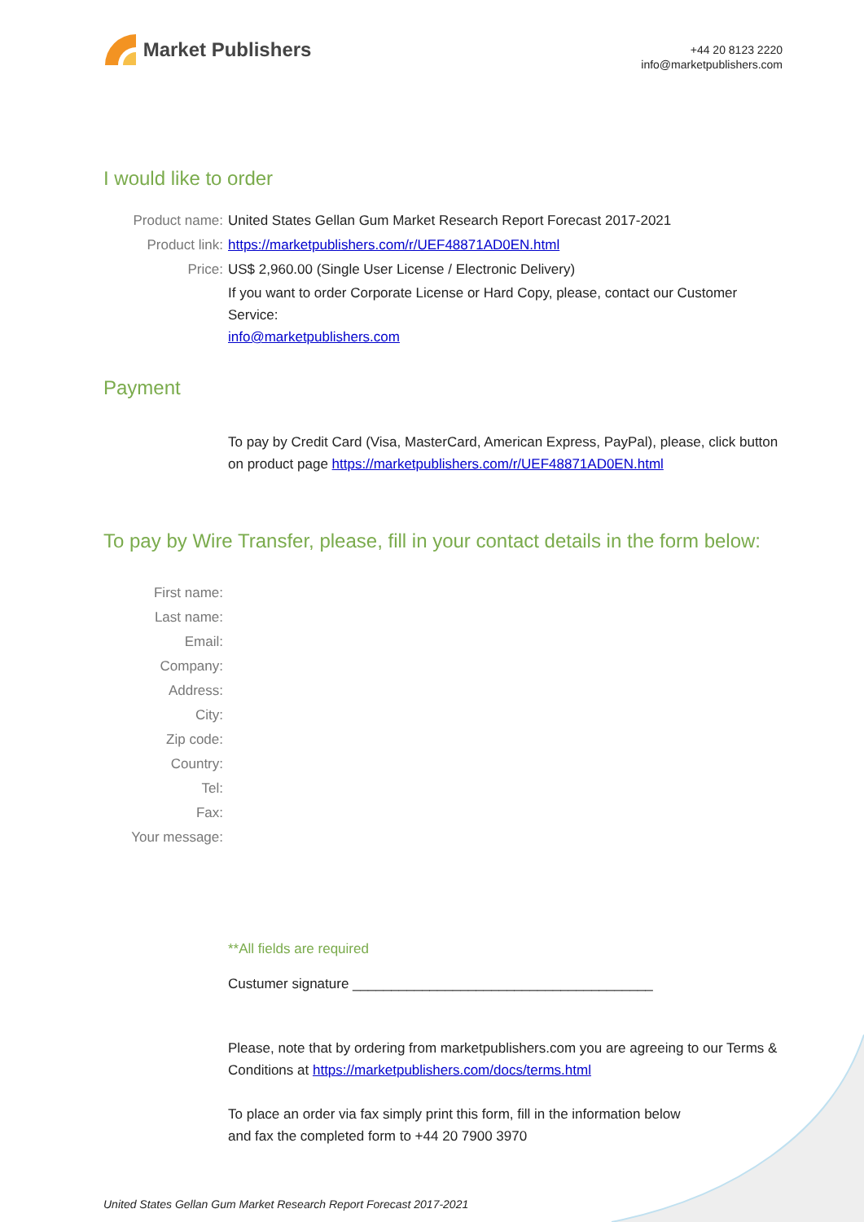Market Publishers
+44 20 8123 2220
info@marketpublishers.com
I would like to order
Product name: United States Gellan Gum Market Research Report Forecast 2017-2021
Product link: https://marketpublishers.com/r/UEF48871AD0EN.html
Price: US$ 2,960.00 (Single User License / Electronic Delivery)
If you want to order Corporate License or Hard Copy, please, contact our Customer Service:
info@marketpublishers.com
Payment
To pay by Credit Card (Visa, MasterCard, American Express, PayPal), please, click button on product page https://marketpublishers.com/r/UEF48871AD0EN.html
To pay by Wire Transfer, please, fill in your contact details in the form below:
First name:
Last name:
Email:
Company:
Address:
City:
Zip code:
Country:
Tel:
Fax:
Your message:
**All fields are required
Custumer signature _______________________________________
Please, note that by ordering from marketpublishers.com you are agreeing to our Terms & Conditions at https://marketpublishers.com/docs/terms.html
To place an order via fax simply print this form, fill in the information below
and fax the completed form to +44 20 7900 3970
United States Gellan Gum Market Research Report Forecast 2017-2021